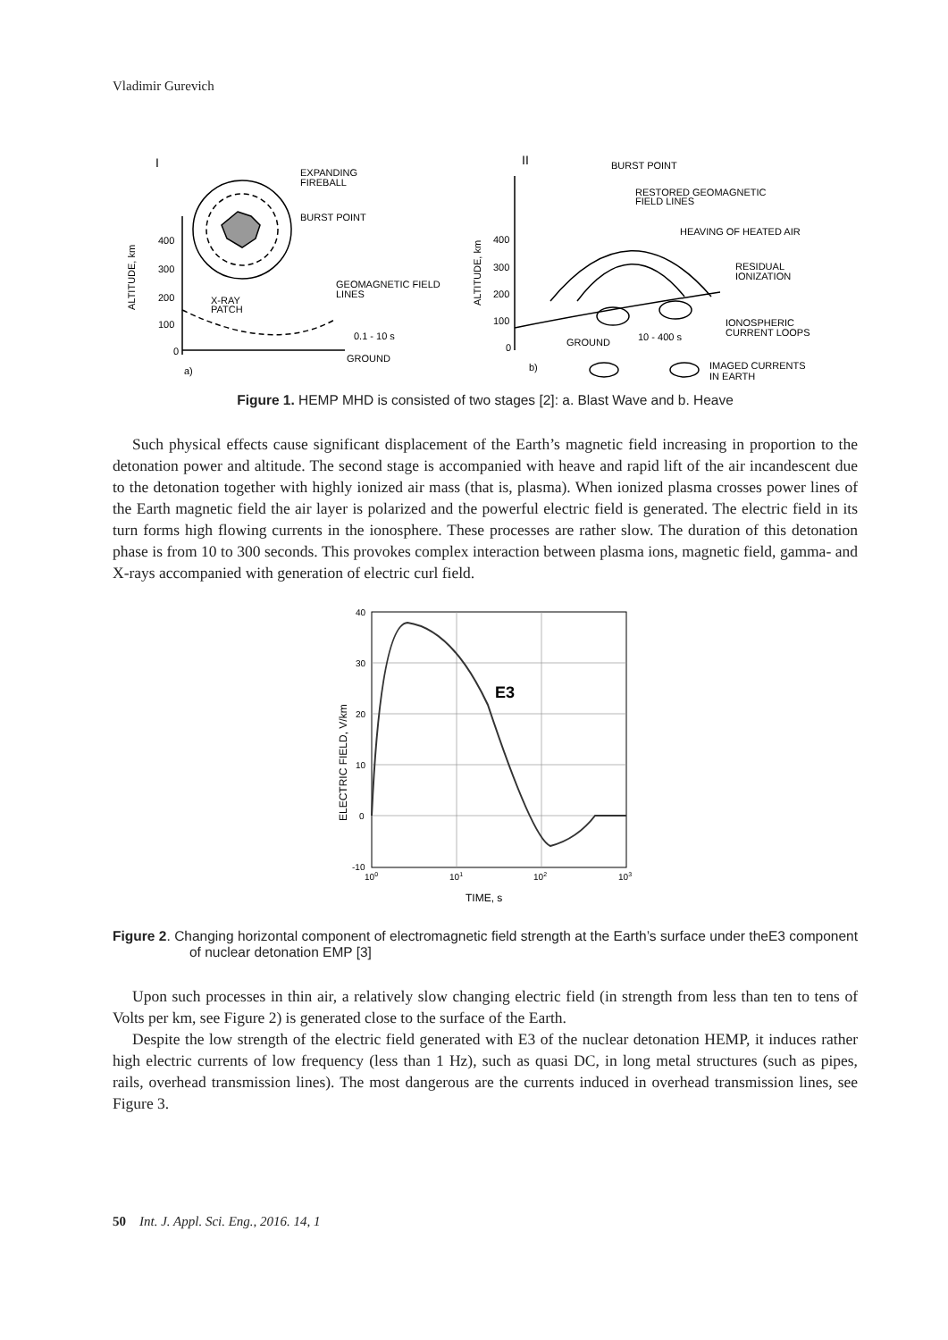Vladimir Gurevich
I
EXPANDING
FIREBALL
BURST POINT
GEOMAGNETIC FIELD
LINES
X-RAY
PATCH
0.1 - 10 s
GROUND
a)
400
300
200
100
0
ALTITUDE, km
II
BURST POINT
RESTORED GEOMAGNETIC
FIELD LINES
HEAVING OF HEATED AIR
RESIDUAL
IONIZATION
IONOSPHERIC
CURRENT LOOPS
10 - 400 s
GROUND
IMAGED CURRENTS
IN EARTH
b)
400
300
200
100
0
ALTITUDE, km
Figure 1. HEMP MHD is consisted of two stages [2]: a. Blast Wave and b. Heave
Such physical effects cause significant displacement of the Earth’s magnetic field increasing in proportion to the detonation power and altitude. The second stage is accompanied with heave and rapid lift of the air incandescent due to the detonation together with highly ionized air mass (that is, plasma). When ionized plasma crosses power lines of the Earth magnetic field the air layer is polarized and the powerful electric field is generated. The electric field in its turn forms high flowing currents in the ionosphere. These processes are rather slow. The duration of this detonation phase is from 10 to 300 seconds. This provokes complex interaction between plasma ions, magnetic field, gamma- and X-rays accompanied with generation of electric curl field.
40
30
20
10
0
-10
100
101
102
103
TIME, s
ELECTRIC FIELD, V/km
E3
Figure 2. Changing horizontal component of electromagnetic field strength at the Earth’s surface under theE3 component of nuclear detonation EMP [3]
Upon such processes in thin air, a relatively slow changing electric field (in strength from less than ten to tens of Volts per km, see Figure 2) is generated close to the surface of the Earth.
Despite the low strength of the electric field generated with E3 of the nuclear detonation HEMP, it induces rather high electric currents of low frequency (less than 1 Hz), such as quasi DC, in long metal structures (such as pipes, rails, overhead transmission lines). The most dangerous are the currents induced in overhead transmission lines, see Figure 3.
50 Int. J. Appl. Sci. Eng., 2016. 14, 1